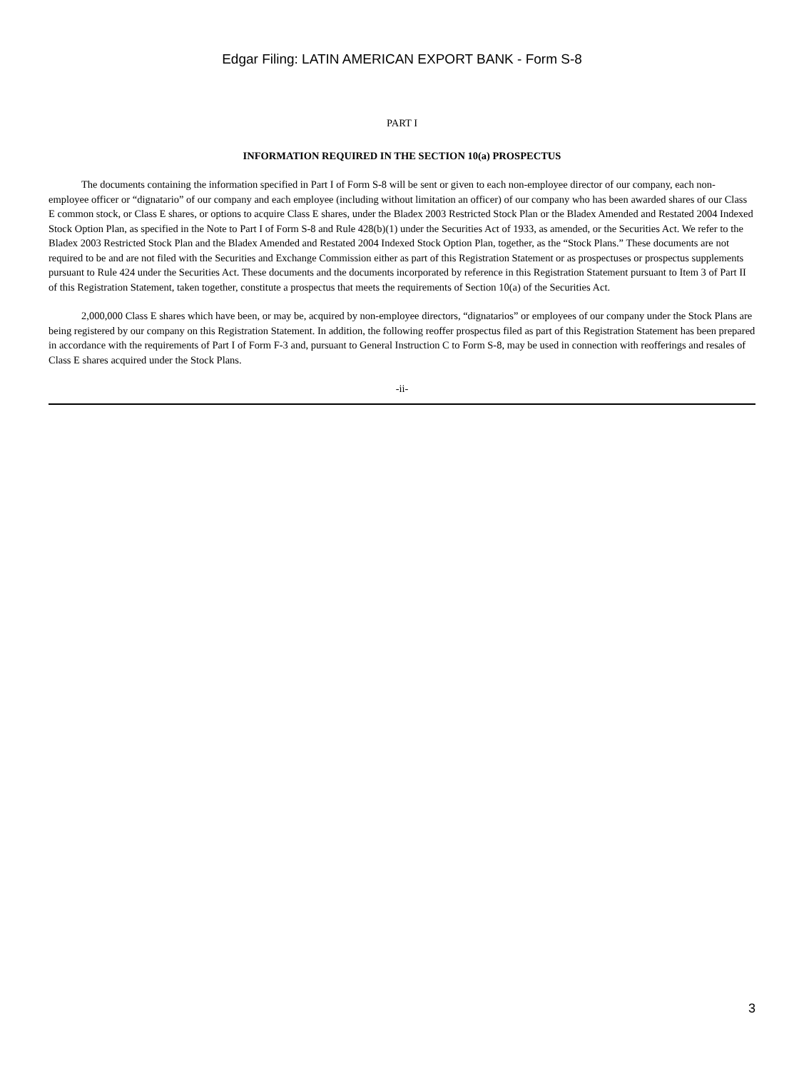Edgar Filing: LATIN AMERICAN EXPORT BANK - Form S-8
PART I
INFORMATION REQUIRED IN THE SECTION 10(a) PROSPECTUS
The documents containing the information specified in Part I of Form S-8 will be sent or given to each non-employee director of our company, each non-employee officer or “dignatario” of our company and each employee (including without limitation an officer) of our company who has been awarded shares of our Class E common stock, or Class E shares, or options to acquire Class E shares, under the Bladex 2003 Restricted Stock Plan or the Bladex Amended and Restated 2004 Indexed Stock Option Plan, as specified in the Note to Part I of Form S-8 and Rule 428(b)(1) under the Securities Act of 1933, as amended, or the Securities Act. We refer to the Bladex 2003 Restricted Stock Plan and the Bladex Amended and Restated 2004 Indexed Stock Option Plan, together, as the “Stock Plans.” These documents are not required to be and are not filed with the Securities and Exchange Commission either as part of this Registration Statement or as prospectuses or prospectus supplements pursuant to Rule 424 under the Securities Act. These documents and the documents incorporated by reference in this Registration Statement pursuant to Item 3 of Part II of this Registration Statement, taken together, constitute a prospectus that meets the requirements of Section 10(a) of the Securities Act.
2,000,000 Class E shares which have been, or may be, acquired by non-employee directors, “dignatarios” or employees of our company under the Stock Plans are being registered by our company on this Registration Statement. In addition, the following reoffer prospectus filed as part of this Registration Statement has been prepared in accordance with the requirements of Part I of Form F-3 and, pursuant to General Instruction C to Form S-8, may be used in connection with reofferings and resales of Class E shares acquired under the Stock Plans.
-ii-
3